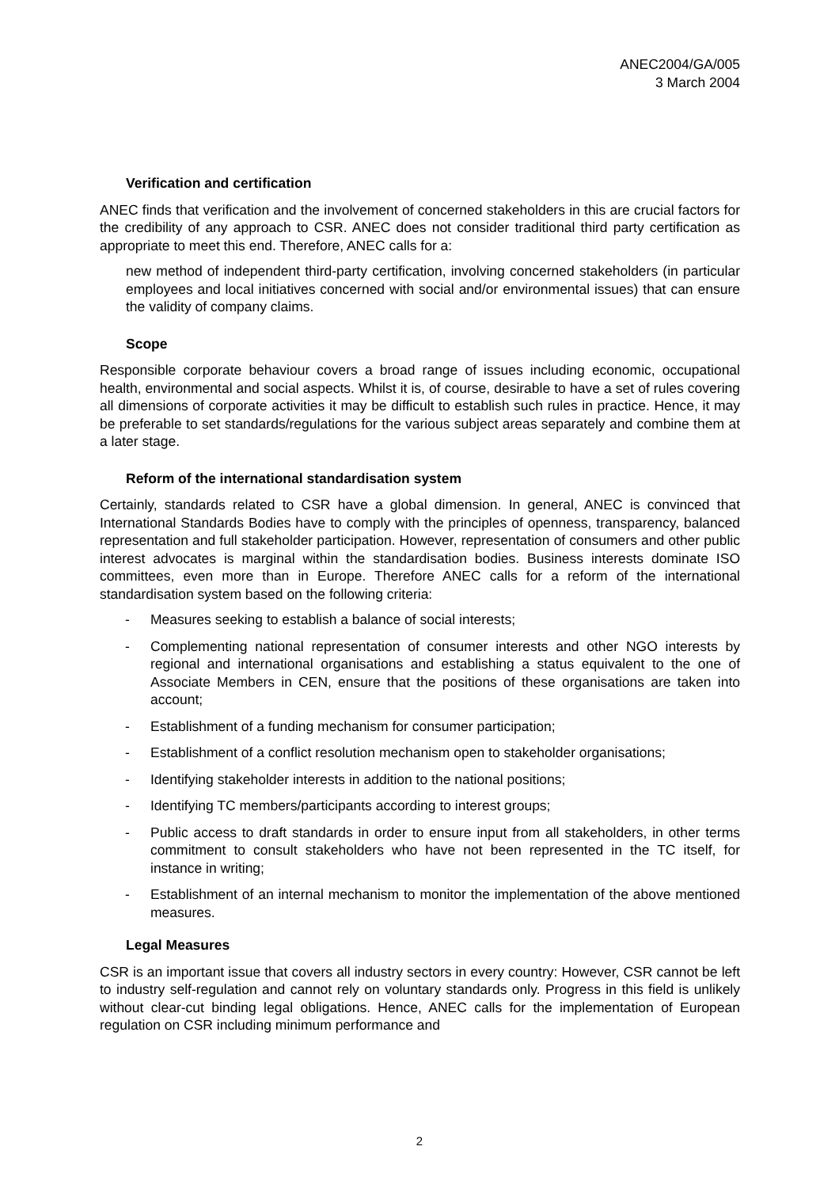ANEC2004/GA/005
3 March 2004
Verification and certification
ANEC finds that verification and the involvement of concerned stakeholders in this are crucial factors for the credibility of any approach to CSR. ANEC does not consider traditional third party certification as appropriate to meet this end. Therefore, ANEC calls for a:
new method of independent third-party certification, involving concerned stakeholders (in particular employees and local initiatives concerned with social and/or environmental issues) that can ensure the validity of company claims.
Scope
Responsible corporate behaviour covers a broad range of issues including economic, occupational health, environmental and social aspects. Whilst it is, of course, desirable to have a set of rules covering all dimensions of corporate activities it may be difficult to establish such rules in practice. Hence, it may be preferable to set standards/regulations for the various subject areas separately and combine them at a later stage.
Reform of the international standardisation system
Certainly, standards related to CSR have a global dimension. In general, ANEC is convinced that International Standards Bodies have to comply with the principles of openness, transparency, balanced representation and full stakeholder participation. However, representation of consumers and other public interest advocates is marginal within the standardisation bodies. Business interests dominate ISO committees, even more than in Europe. Therefore ANEC calls for a reform of the international standardisation system based on the following criteria:
- Measures seeking to establish a balance of social interests;
- Complementing national representation of consumer interests and other NGO interests by regional and international organisations and establishing a status equivalent to the one of Associate Members in CEN, ensure that the positions of these organisations are taken into account;
- Establishment of a funding mechanism for consumer participation;
- Establishment of a conflict resolution mechanism open to stakeholder organisations;
- Identifying stakeholder interests in addition to the national positions;
- Identifying TC members/participants according to interest groups;
- Public access to draft standards in order to ensure input from all stakeholders, in other terms commitment to consult stakeholders who have not been represented in the TC itself, for instance in writing;
- Establishment of an internal mechanism to monitor the implementation of the above mentioned measures.
Legal Measures
CSR is an important issue that covers all industry sectors in every country: However, CSR cannot be left to industry self-regulation and cannot rely on voluntary standards only. Progress in this field is unlikely without clear-cut binding legal obligations. Hence, ANEC calls for the implementation of European regulation on CSR including minimum performance and
2